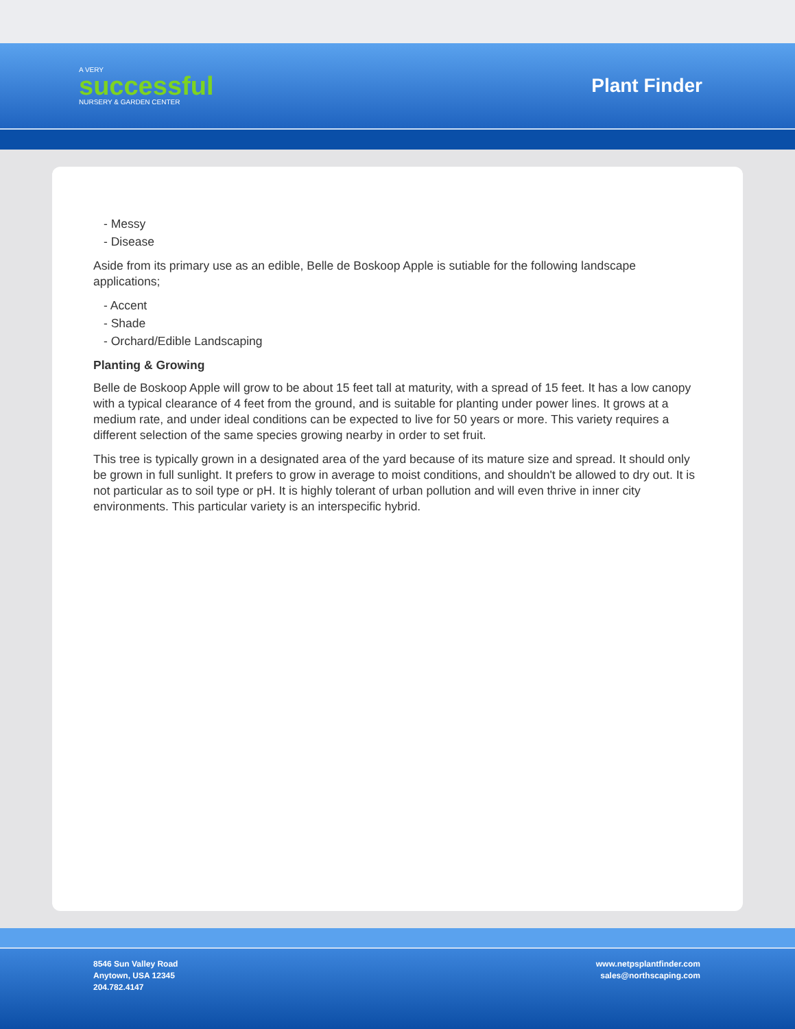A VERY
successful
NURSERY & GARDEN CENTER
Plant Finder
- Messy
- Disease
Aside from its primary use as an edible, Belle de Boskoop Apple is sutiable for the following landscape applications;
- Accent
- Shade
- Orchard/Edible Landscaping
Planting & Growing
Belle de Boskoop Apple will grow to be about 15 feet tall at maturity, with a spread of 15 feet. It has a low canopy with a typical clearance of 4 feet from the ground, and is suitable for planting under power lines. It grows at a medium rate, and under ideal conditions can be expected to live for 50 years or more. This variety requires a different selection of the same species growing nearby in order to set fruit.
This tree is typically grown in a designated area of the yard because of its mature size and spread. It should only be grown in full sunlight. It prefers to grow in average to moist conditions, and shouldn't be allowed to dry out. It is not particular as to soil type or pH. It is highly tolerant of urban pollution and will even thrive in inner city environments. This particular variety is an interspecific hybrid.
8546 Sun Valley Road
Anytown, USA 12345
204.782.4147
www.netpsplantfinder.com
sales@northscaping.com